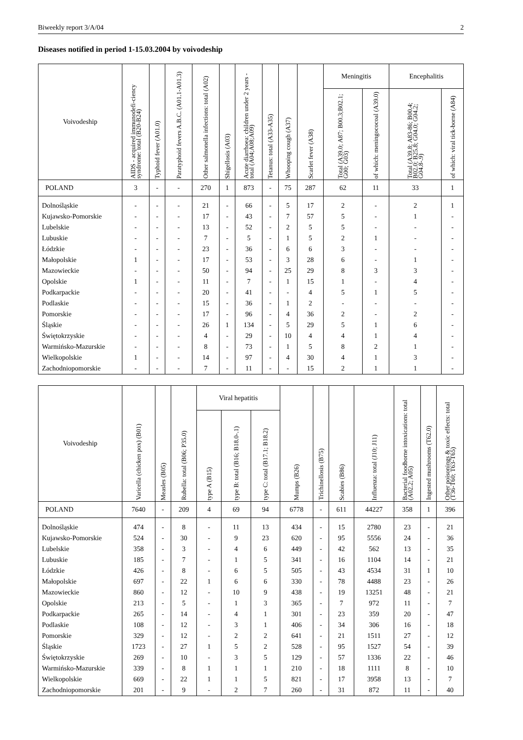Biweekly report 3/A/04 2
Diseases notified in period 1-15.03.2004 by voivodeship
| Voivodeship | AIDS - acquired immunodefi-ciency syndrome: total (B20-B24) | Typhoid fever (A01.0) | Paratyphoid fevers A.B.C. (A01.1-A01.3) | Other salmonella infections: total (A02) | Shigellosis (A03) | Acute diarrhoea: children under 2 years - total (A04;A08;A09) | Tetanus: total (A33-A35) | Whooping cough (A37) | Scarlet fever (A38) | Meningitis | | Encephalitis | |
| --- | --- | --- | --- | --- | --- | --- | --- | --- | --- | --- | --- | --- | --- |
| | | | | | | | | | | Total (A39.0; A87; B00.3;B02.1; G00; G03) | of which: meningococoal (A39.0) | Total (A39.8; A83-86; B00.4; B02.0; B25.8; G04.0; G04.2; G04.8-.9) | of which: viral tick-borne (A84) |
| POLAND | 3 | - | - | 270 | 1 | 873 | - | 75 | 287 | 62 | 11 | 33 | 1 |
| Dolnośląskie | - | - | - | 21 | - | 66 | - | 5 | 17 | 2 | - | 2 | 1 |
| Kujawsko-Pomorskie | - | - | - | 17 | - | 43 | - | 7 | 57 | 5 | - | 1 | - |
| Lubelskie | - | - | - | 13 | - | 52 | - | 2 | 5 | 5 | - | - | - |
| Lubuskie | - | - | - | 7 | - | 5 | - | 1 | 5 | 2 | 1 | - | - |
| Łódzkie | - | - | - | 23 | - | 36 | - | 6 | 6 | 3 | - | - | - |
| Małopolskie | 1 | - | - | 17 | - | 53 | - | 3 | 28 | 6 | - | 1 | - |
| Mazowieckie | - | - | - | 50 | - | 94 | - | 25 | 29 | 8 | 3 | 3 | - |
| Opolskie | 1 | - | - | 11 | - | 7 | - | 1 | 15 | 1 | - | 4 | - |
| Podkarpackie | - | - | - | 20 | - | 41 | - | - | 4 | 5 | 1 | 5 | - |
| Podlaskie | - | - | - | 15 | - | 36 | - | 1 | 2 | - | - | - | - |
| Pomorskie | - | - | - | 17 | - | 96 | - | 4 | 36 | 2 | - | 2 | - |
| Śląskie | - | - | - | 26 | 1 | 134 | - | 5 | 29 | 5 | 1 | 6 | - |
| Świętokrzyskie | - | - | - | 4 | - | 29 | - | 10 | 4 | 4 | 1 | 4 | - |
| Warmińsko-Mazurskie | - | - | - | 8 | - | 73 | - | 1 | 5 | 8 | 2 | 1 | - |
| Wielkopolskie | 1 | - | - | 14 | - | 97 | - | 4 | 30 | 4 | 1 | 3 | - |
| Zachodniopomorskie | - | - | - | 7 | - | 11 | - | - | 15 | 2 | 1 | 1 | - |
| Voivodeship | Varicella (chicken pox) (B01) | Measles (B05) | Rubella: total (B06; P35.0) | Viral hepatitis | | | Mumps (B26) | Trichinellosis (B75) | Scabies (B86) | Influenza: total (J10; J11) | Bacterial foodborne intoxications: total (A02.2; A05) | Ingested mushrooms (T62.0) | Other poisonings & toxic effects: total (T36-T60; T63-T65) |
| --- | --- | --- | --- | --- | --- | --- | --- | --- | --- | --- | --- | --- | --- |
| | | | | type A (B15) | type B: total (B16; B18.0-.1) | type C: total (B17.1; B18.2) | | | | | | | |
| POLAND | 7640 | - | 209 | 4 | 69 | 94 | 6778 | - | 611 | 44227 | 358 | 1 | 396 |
| Dolnośląskie | 474 | - | 8 | - | 11 | 13 | 434 | - | 15 | 2780 | 23 | - | 21 |
| Kujawsko-Pomorskie | 524 | - | 30 | - | 9 | 23 | 620 | - | 95 | 5556 | 24 | - | 36 |
| Lubelskie | 358 | - | 3 | - | 4 | 6 | 449 | - | 42 | 562 | 13 | - | 35 |
| Lubuskie | 185 | - | 7 | - | 1 | 5 | 341 | - | 16 | 1104 | 14 | - | 21 |
| Łódzkie | 426 | - | 8 | - | 6 | 5 | 505 | - | 43 | 4534 | 31 | 1 | 10 |
| Małopolskie | 697 | - | 22 | 1 | 6 | 6 | 330 | - | 78 | 4488 | 23 | - | 26 |
| Mazowieckie | 860 | - | 12 | - | 10 | 9 | 438 | - | 19 | 13251 | 48 | - | 21 |
| Opolskie | 213 | - | 5 | - | 1 | 3 | 365 | - | 7 | 972 | 11 | - | 7 |
| Podkarpackie | 265 | - | 14 | - | 4 | 1 | 301 | - | 23 | 359 | 20 | - | 47 |
| Podlaskie | 108 | - | 12 | - | 3 | 1 | 406 | - | 34 | 306 | 16 | - | 18 |
| Pomorskie | 329 | - | 12 | - | 2 | 2 | 641 | - | 21 | 1511 | 27 | - | 12 |
| Śląskie | 1723 | - | 27 | 1 | 5 | 2 | 528 | - | 95 | 1527 | 54 | - | 39 |
| Świętokrzyskie | 269 | - | 10 | - | 3 | 5 | 129 | - | 57 | 1336 | 22 | - | 46 |
| Warmińsko-Mazurskie | 339 | - | 8 | 1 | 1 | 1 | 210 | - | 18 | 1111 | 8 | - | 10 |
| Wielkopolskie | 669 | - | 22 | 1 | 1 | 5 | 821 | - | 17 | 3958 | 13 | - | 7 |
| Zachodniopomorskie | 201 | - | 9 | - | 2 | 7 | 260 | - | 31 | 872 | 11 | - | 40 |